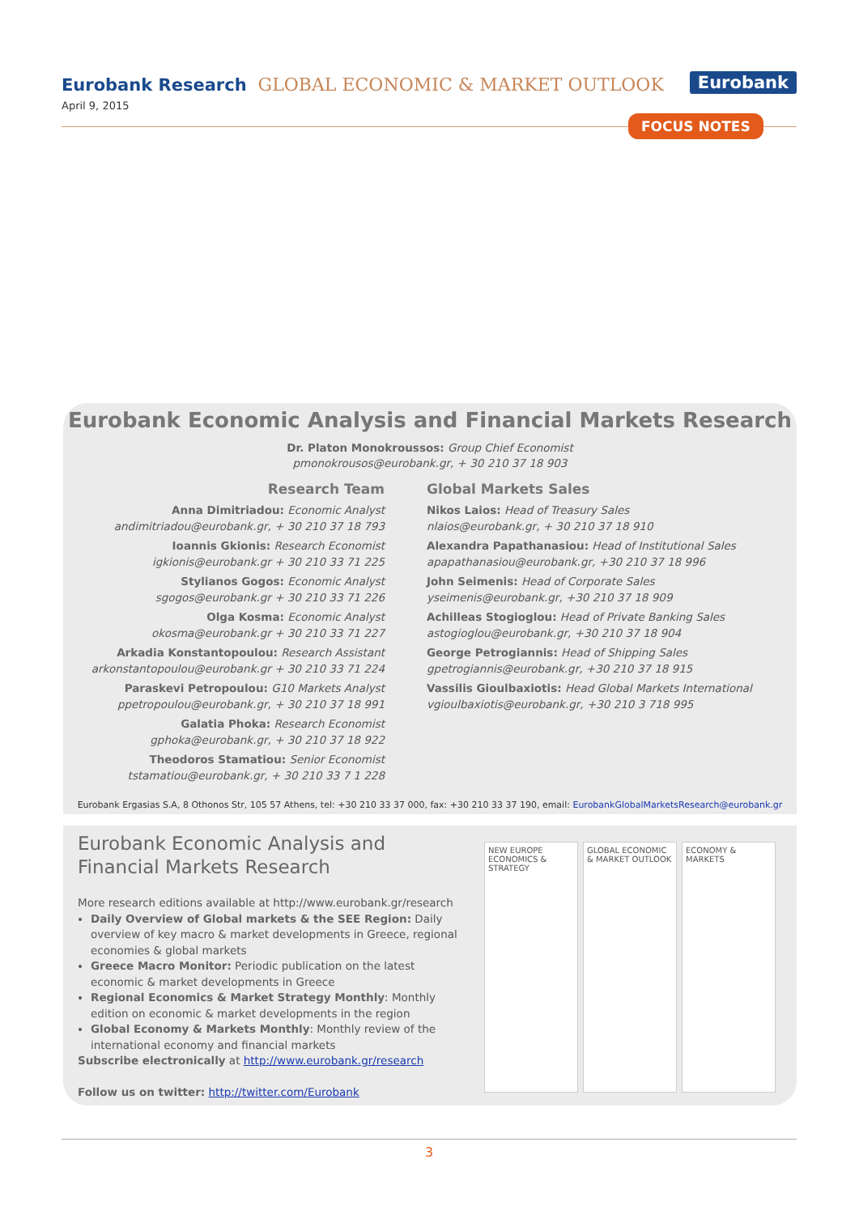Eurobank Research GLOBAL ECONOMIC & MARKET OUTLOOK Eurobank
April 9, 2015
FOCUS NOTES
Eurobank Economic Analysis and Financial Markets Research
Dr. Platon Monokroussos: Group Chief Economist
pmonokrousos@eurobank.gr, + 30 210 37 18 903
Research Team
Anna Dimitriadou: Economic Analyst
andimitriadou@eurobank.gr, + 30 210 37 18 793
Ioannis Gkionis: Research Economist
igkionis@eurobank.gr + 30 210 33 71 225
Stylianos Gogos: Economic Analyst
sgogos@eurobank.gr + 30 210 33 71 226
Olga Kosma: Economic Analyst
okosma@eurobank.gr + 30 210 33 71 227
Arkadia Konstantopoulou: Research Assistant
arkonstantopoulou@eurobank.gr + 30 210 33 71 224
Paraskevi Petropoulou: G10 Markets Analyst
ppetropoulou@eurobank.gr, + 30 210 37 18 991
Galatia Phoka: Research Economist
gphoka@eurobank.gr, + 30 210 37 18 922
Theodoros Stamatiou: Senior Economist
tstamatiou@eurobank.gr, + 30 210 33 7 1 228
Global Markets Sales
Nikos Laios: Head of Treasury Sales
nlaios@eurobank.gr, + 30 210 37 18 910
Alexandra Papathanasiou: Head of Institutional Sales
apapathanasiou@eurobank.gr, +30 210 37 18 996
John Seimenis: Head of Corporate Sales
yseimenis@eurobank.gr, +30 210 37 18 909
Achilleas Stogioglou: Head of Private Banking Sales
astogioglou@eurobank.gr, +30 210 37 18 904
George Petrogiannis: Head of Shipping Sales
gpetrogiannis@eurobank.gr, +30 210 37 18 915
Vassilis Gioulbaxiotis: Head Global Markets International
vgioulbaxiotis@eurobank.gr, +30 210 3 718 995
Eurobank Ergasias S.A, 8 Othonos Str, 105 57 Athens, tel: +30 210 33 37 000, fax: +30 210 33 37 190, email: EurobankGlobalMarketsResearch@eurobank.gr
Eurobank Economic Analysis and Financial Markets Research
More research editions available at http://www.eurobank.gr/research
Daily Overview of Global markets & the SEE Region: Daily overview of key macro & market developments in Greece, regional economies & global markets
Greece Macro Monitor: Periodic publication on the latest economic & market developments in Greece
Regional Economics & Market Strategy Monthly: Monthly edition on economic & market developments in the region
Global Economy & Markets Monthly: Monthly review of the international economy and financial markets
Subscribe electronically at http://www.eurobank.gr/research
Follow us on twitter: http://twitter.com/Eurobank
NEW EUROPE ECONOMICS & STRATEGY
GLOBAL ECONOMIC & MARKET OUTLOOK
ECONOMY & MARKETS
3